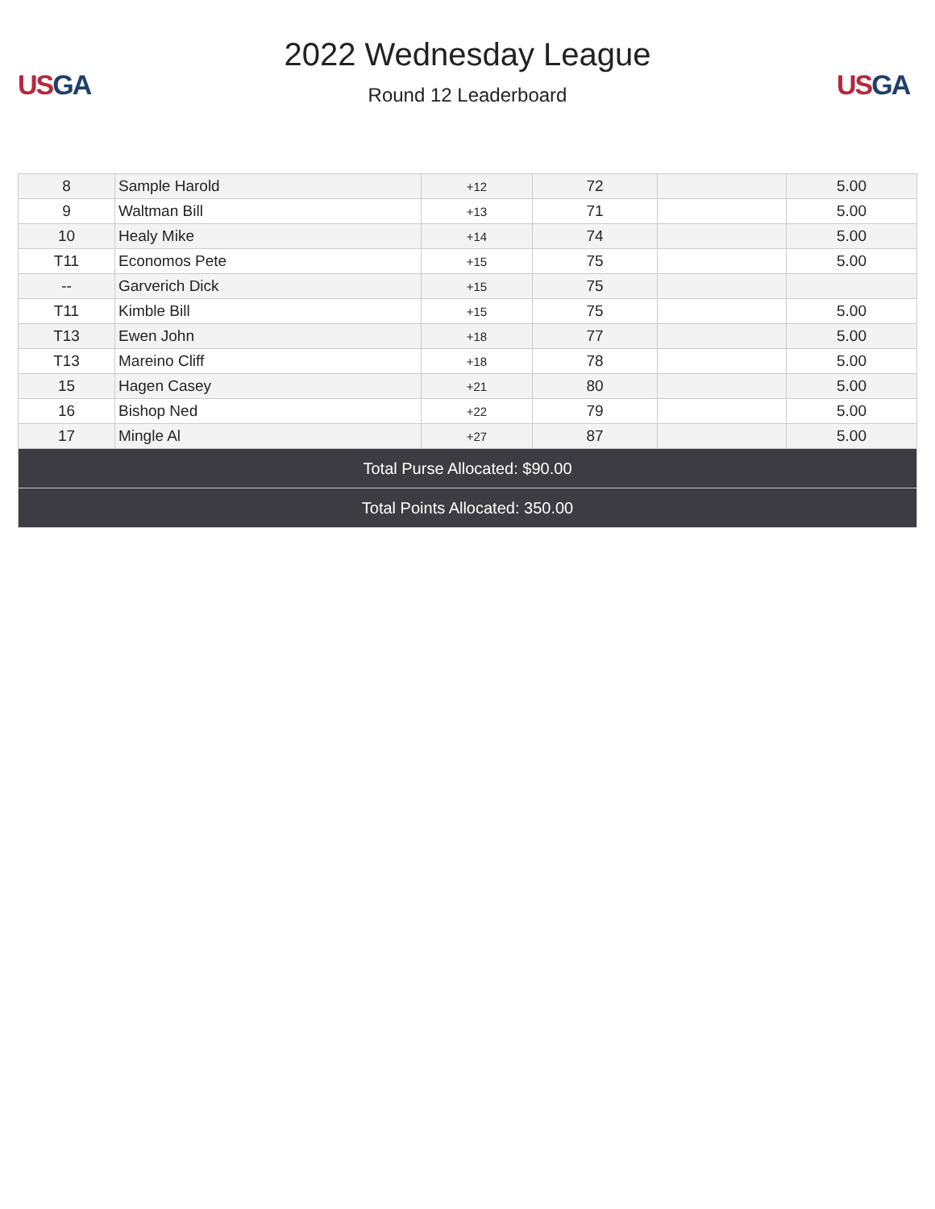US GA
2022 Wednesday League
Round 12 Leaderboard
US GA
| 8 | Sample Harold | +12 | 72 | | 5.00 |
| 9 | Waltman Bill | +13 | 71 | | 5.00 |
| 10 | Healy Mike | +14 | 74 | | 5.00 |
| T11 | Economos Pete | +15 | 75 | | 5.00 |
| -- | Garverich Dick | +15 | 75 | | |
| T11 | Kimble Bill | +15 | 75 | | 5.00 |
| T13 | Ewen John | +18 | 77 | | 5.00 |
| T13 | Mareino Cliff | +18 | 78 | | 5.00 |
| 15 | Hagen Casey | +21 | 80 | | 5.00 |
| 16 | Bishop Ned | +22 | 79 | | 5.00 |
| 17 | Mingle Al | +27 | 87 | | 5.00 |
| Total Purse Allocated: $90.00 | | | | | |
| Total Points Allocated: 350.00 | | | | | |